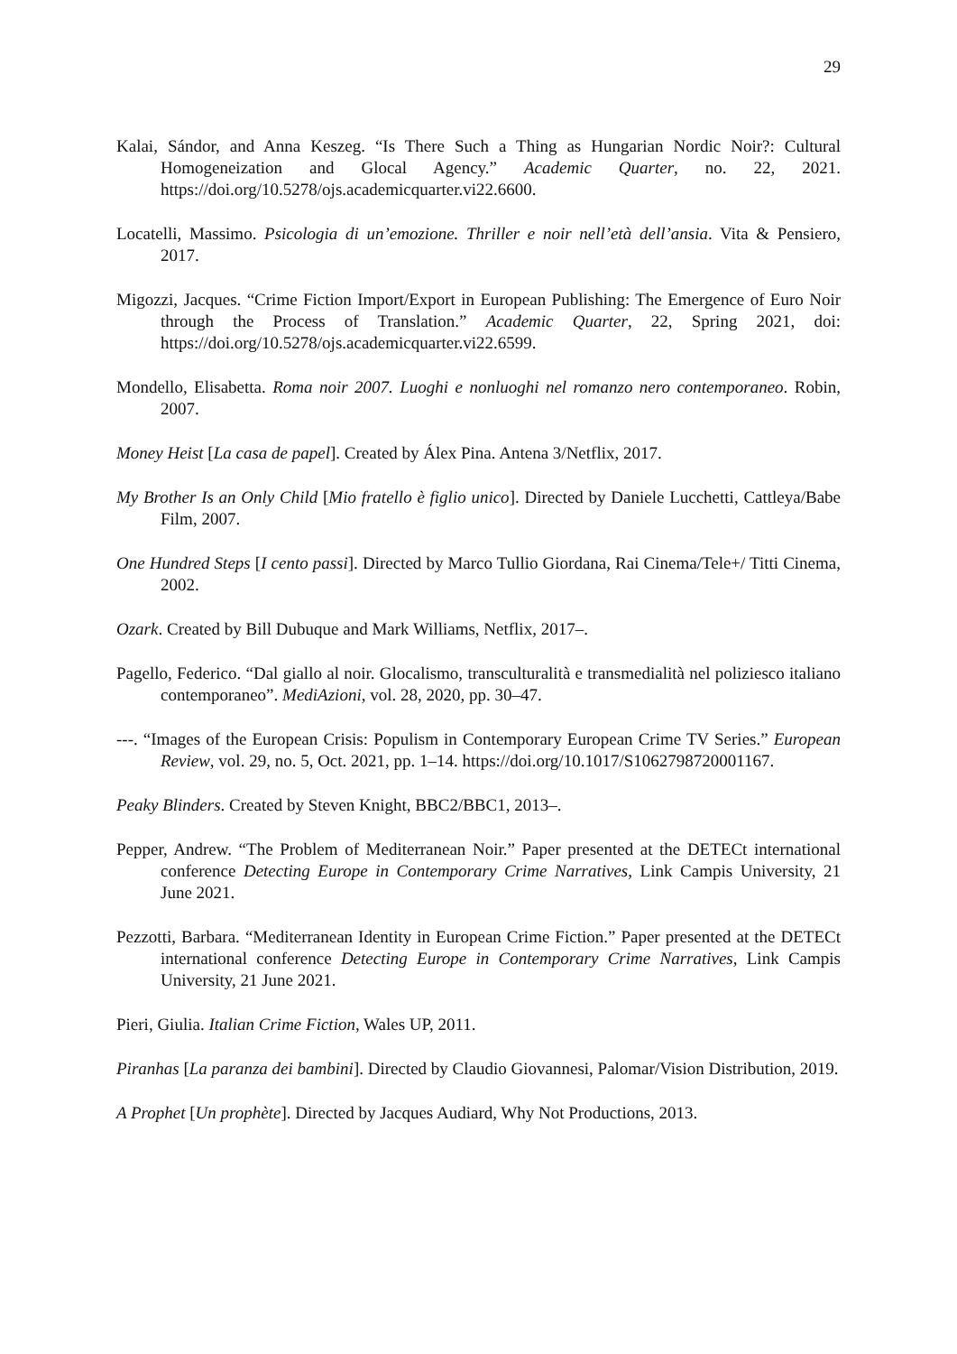29
Kalai, Sándor, and Anna Keszeg. “Is There Such a Thing as Hungarian Nordic Noir?: Cultural Homogeneization and Glocal Agency.” Academic Quarter, no. 22, 2021. https://doi.org/10.5278/ojs.academicquarter.vi22.6600.
Locatelli, Massimo. Psicologia di un’emozione. Thriller e noir nell’età dell’ansia. Vita & Pensiero, 2017.
Migozzi, Jacques. “Crime Fiction Import/Export in European Publishing: The Emergence of Euro Noir through the Process of Translation.” Academic Quarter, 22, Spring 2021, doi: https://doi.org/10.5278/ojs.academicquarter.vi22.6599.
Mondello, Elisabetta. Roma noir 2007. Luoghi e nonluoghi nel romanzo nero contemporaneo. Robin, 2007.
Money Heist [La casa de papel]. Created by Álex Pina. Antena 3/Netflix, 2017.
My Brother Is an Only Child [Mio fratello è figlio unico]. Directed by Daniele Lucchetti, Cattleya/Babe Film, 2007.
One Hundred Steps [I cento passi]. Directed by Marco Tullio Giordana, Rai Cinema/Tele+/ Titti Cinema, 2002.
Ozark. Created by Bill Dubuque and Mark Williams, Netflix, 2017–.
Pagello, Federico. “Dal giallo al noir. Glocalismo, transculturalità e transmedialità nel poliziesco italiano contemporaneo”. MediAzioni, vol. 28, 2020, pp. 30–47.
---. “Images of the European Crisis: Populism in Contemporary European Crime TV Series.” European Review, vol. 29, no. 5, Oct. 2021, pp. 1–14. https://doi.org/10.1017/S1062798720001167.
Peaky Blinders. Created by Steven Knight, BBC2/BBC1, 2013–.
Pepper, Andrew. “The Problem of Mediterranean Noir.” Paper presented at the DETECt international conference Detecting Europe in Contemporary Crime Narratives, Link Campis University, 21 June 2021.
Pezzotti, Barbara. “Mediterranean Identity in European Crime Fiction.” Paper presented at the DETECt international conference Detecting Europe in Contemporary Crime Narratives, Link Campis University, 21 June 2021.
Pieri, Giulia. Italian Crime Fiction, Wales UP, 2011.
Piranhas [La paranza dei bambini]. Directed by Claudio Giovannesi, Palomar/Vision Distribution, 2019.
A Prophet [Un prophète]. Directed by Jacques Audiard, Why Not Productions, 2013.